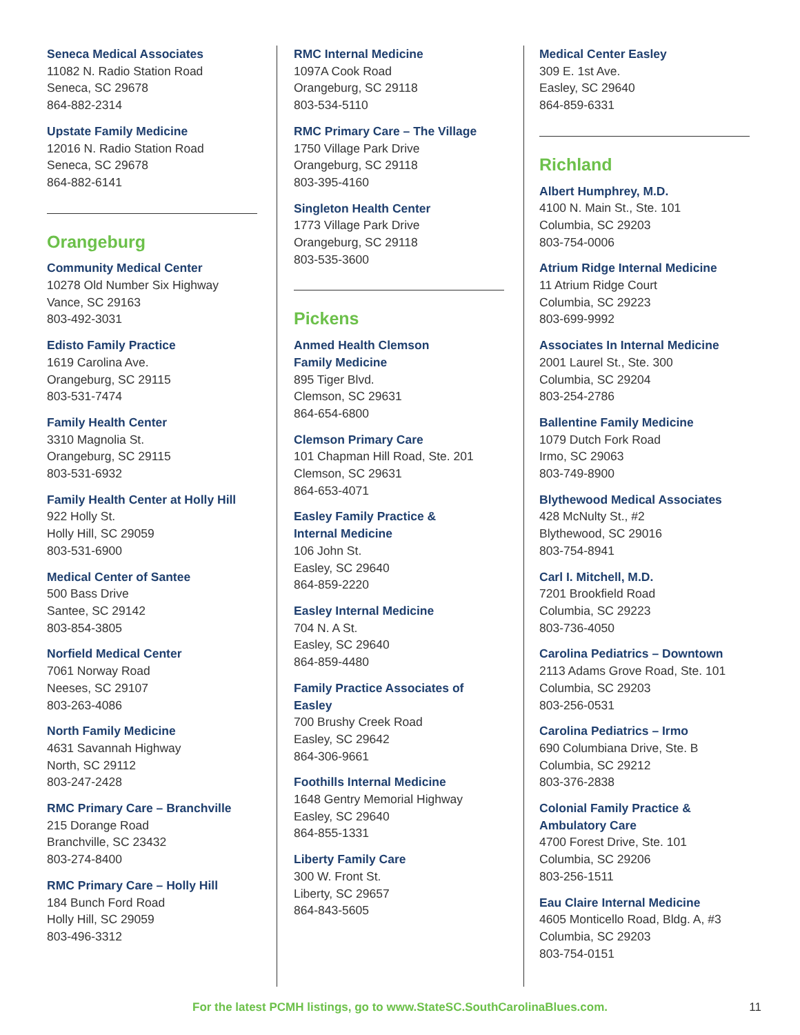Seneca Medical Associates
11082 N. Radio Station Road
Seneca, SC 29678
864-882-2314
Upstate Family Medicine
12016 N. Radio Station Road
Seneca, SC 29678
864-882-6141
Orangeburg
Community Medical Center
10278 Old Number Six Highway
Vance, SC 29163
803-492-3031
Edisto Family Practice
1619 Carolina Ave.
Orangeburg, SC 29115
803-531-7474
Family Health Center
3310 Magnolia St.
Orangeburg, SC 29115
803-531-6932
Family Health Center at Holly Hill
922 Holly St.
Holly Hill, SC 29059
803-531-6900
Medical Center of Santee
500 Bass Drive
Santee, SC 29142
803-854-3805
Norfield Medical Center
7061 Norway Road
Neeses, SC 29107
803-263-4086
North Family Medicine
4631 Savannah Highway
North, SC 29112
803-247-2428
RMC Primary Care – Branchville
215 Dorange Road
Branchville, SC 23432
803-274-8400
RMC Primary Care – Holly Hill
184 Bunch Ford Road
Holly Hill, SC 29059
803-496-3312
RMC Internal Medicine
1097A Cook Road
Orangeburg, SC 29118
803-534-5110
RMC Primary Care – The Village
1750 Village Park Drive
Orangeburg, SC 29118
803-395-4160
Singleton Health Center
1773 Village Park Drive
Orangeburg, SC 29118
803-535-3600
Pickens
Anmed Health Clemson
Family Medicine
895 Tiger Blvd.
Clemson, SC 29631
864-654-6800
Clemson Primary Care
101 Chapman Hill Road, Ste. 201
Clemson, SC 29631
864-653-4071
Easley Family Practice &
Internal Medicine
106 John St.
Easley, SC 29640
864-859-2220
Easley Internal Medicine
704 N. A St.
Easley, SC 29640
864-859-4480
Family Practice Associates of Easley
700 Brushy Creek Road
Easley, SC 29642
864-306-9661
Foothills Internal Medicine
1648 Gentry Memorial Highway
Easley, SC 29640
864-855-1331
Liberty Family Care
300 W. Front St.
Liberty, SC 29657
864-843-5605
Medical Center Easley
309 E. 1st Ave.
Easley, SC 29640
864-859-6331
Richland
Albert Humphrey, M.D.
4100 N. Main St., Ste. 101
Columbia, SC 29203
803-754-0006
Atrium Ridge Internal Medicine
11 Atrium Ridge Court
Columbia, SC 29223
803-699-9992
Associates In Internal Medicine
2001 Laurel St., Ste. 300
Columbia, SC 29204
803-254-2786
Ballentine Family Medicine
1079 Dutch Fork Road
Irmo, SC 29063
803-749-8900
Blythewood Medical Associates
428 McNulty St., #2
Blythewood, SC 29016
803-754-8941
Carl I. Mitchell, M.D.
7201 Brookfield Road
Columbia, SC 29223
803-736-4050
Carolina Pediatrics – Downtown
2113 Adams Grove Road, Ste. 101
Columbia, SC 29203
803-256-0531
Carolina Pediatrics – Irmo
690 Columbiana Drive, Ste. B
Columbia, SC 29212
803-376-2838
Colonial Family Practice &
Ambulatory Care
4700 Forest Drive, Ste. 101
Columbia, SC 29206
803-256-1511
Eau Claire Internal Medicine
4605 Monticello Road, Bldg. A, #3
Columbia, SC 29203
803-754-0151
For the latest PCMH listings, go to www.StateSC.SouthCarolinaBlues.com. 11